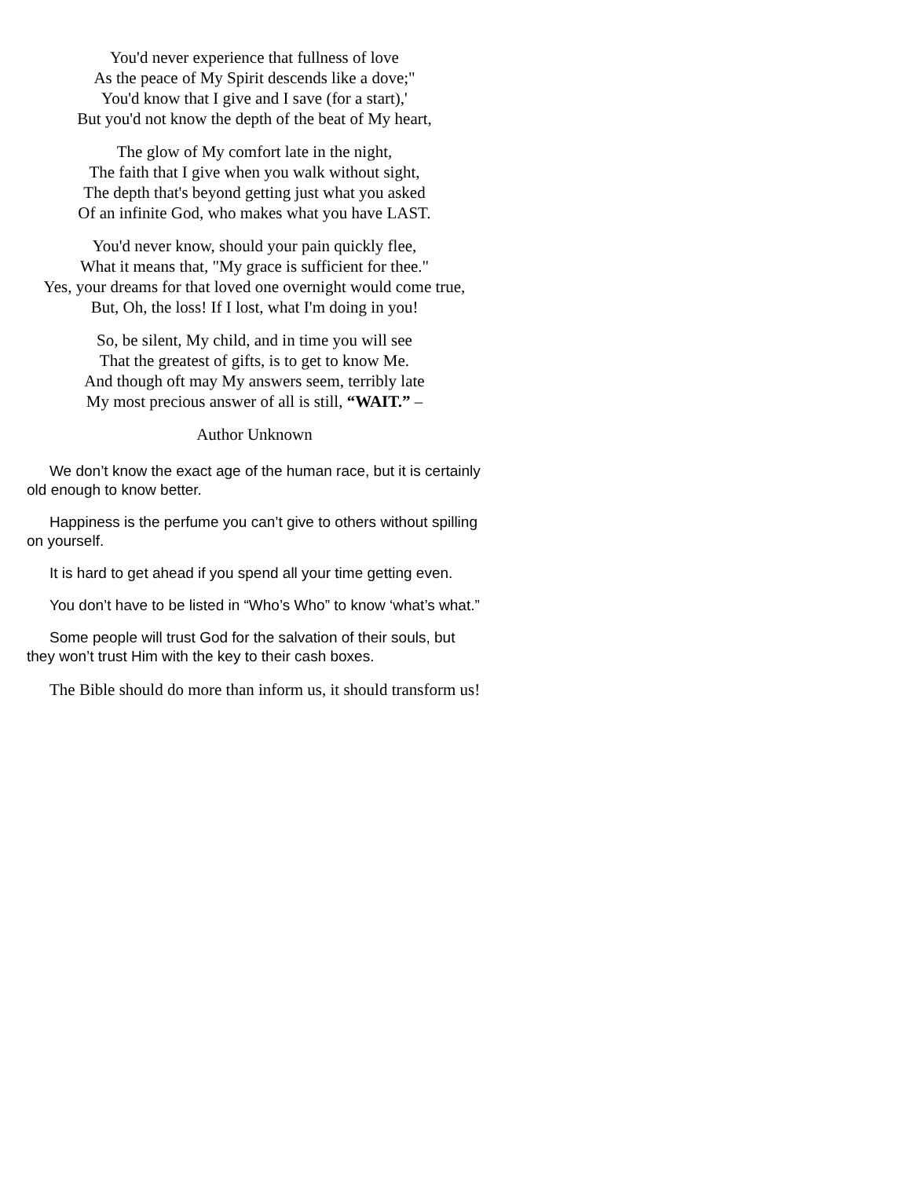You'd never experience that fullness of love
As the peace of My Spirit descends like a dove;"
You'd know that I give and I save (for a start),'
But you'd not know the depth of the beat of My heart,
The glow of My comfort late in the night,
The faith that I give when you walk without sight,
The depth that's beyond getting just what you asked
Of an infinite God, who makes what you have LAST.
You'd never know, should your pain quickly flee,
What it means that, "My grace is sufficient for thee."
Yes, your dreams for that loved one overnight would come true,
But, Oh, the loss! If I lost, what I'm doing in you!
So, be silent, My child, and in time you will see
That the greatest of gifts, is to get to know Me.
And though oft may My answers seem, terribly late
My most precious answer of all is still, “WAIT.” –
Author Unknown
We don’t know the exact age of the human race, but it is certainly old enough to know better.
Happiness is the perfume you can’t give to others without spilling on yourself.
It is hard to get ahead if you spend all your time getting even.
You don’t have to be listed in “Who’s Who” to know ‘what’s what.”
Some people will trust God for the salvation of their souls, but they won’t trust Him with the key to their cash boxes.
The Bible should do more than inform us, it should transform us!